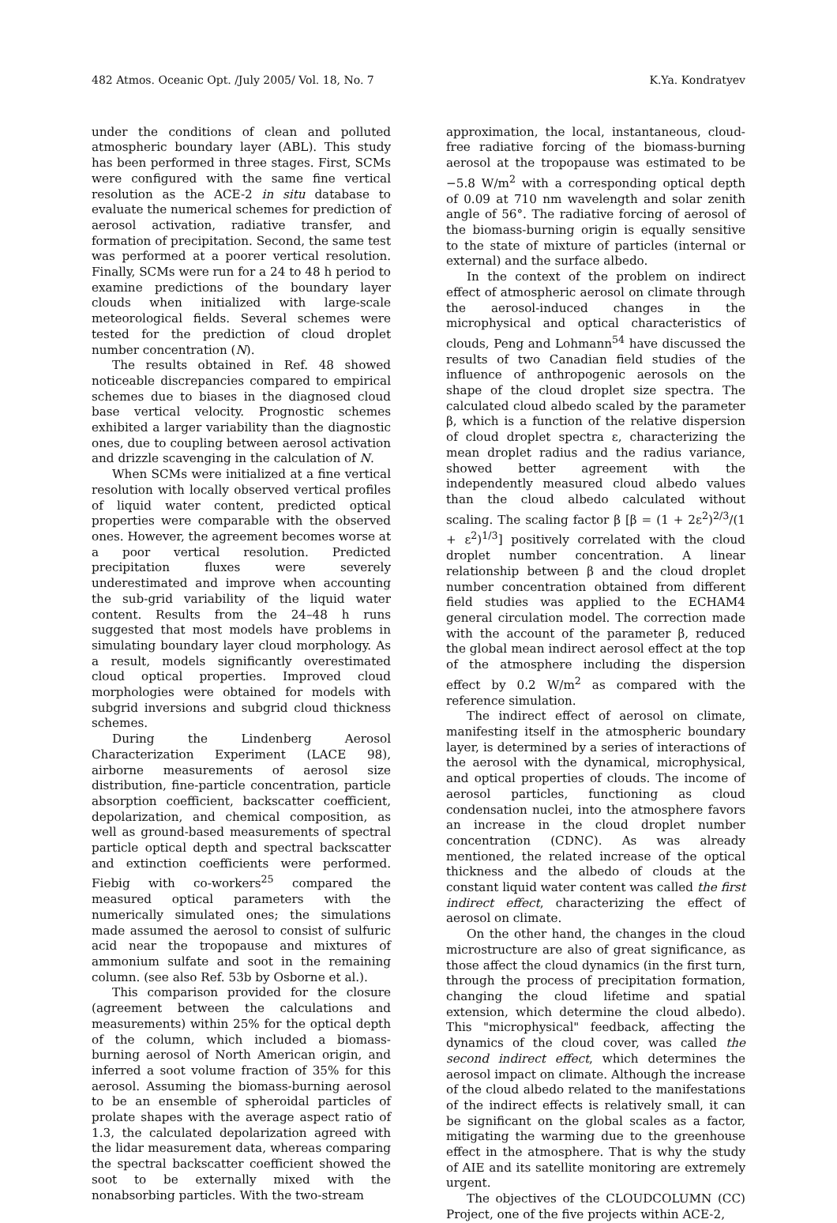482 Atmos. Oceanic Opt. /July 2005/ Vol. 18, No. 7 K.Ya. Kondratyev
under the conditions of clean and polluted atmospheric boundary layer (ABL). This study has been performed in three stages. First, SCMs were configured with the same fine vertical resolution as the ACE-2 in situ database to evaluate the numerical schemes for prediction of aerosol activation, radiative transfer, and formation of precipitation. Second, the same test was performed at a poorer vertical resolution. Finally, SCMs were run for a 24 to 48 h period to examine predictions of the boundary layer clouds when initialized with large-scale meteorological fields. Several schemes were tested for the prediction of cloud droplet number concentration (N).
The results obtained in Ref. 48 showed noticeable discrepancies compared to empirical schemes due to biases in the diagnosed cloud base vertical velocity. Prognostic schemes exhibited a larger variability than the diagnostic ones, due to coupling between aerosol activation and drizzle scavenging in the calculation of N.
When SCMs were initialized at a fine vertical resolution with locally observed vertical profiles of liquid water content, predicted optical properties were comparable with the observed ones. However, the agreement becomes worse at a poor vertical resolution. Predicted precipitation fluxes were severely underestimated and improve when accounting the sub-grid variability of the liquid water content. Results from the 24–48 h runs suggested that most models have problems in simulating boundary layer cloud morphology. As a result, models significantly overestimated cloud optical properties. Improved cloud morphologies were obtained for models with subgrid inversions and subgrid cloud thickness schemes.
During the Lindenberg Aerosol Characterization Experiment (LACE 98), airborne measurements of aerosol size distribution, fine-particle concentration, particle absorption coefficient, backscatter coefficient, depolarization, and chemical composition, as well as ground-based measurements of spectral particle optical depth and spectral backscatter and extinction coefficients were performed. Fiebig with co-workers<sup>25</sup> compared the measured optical parameters with the numerically simulated ones; the simulations made assumed the aerosol to consist of sulfuric acid near the tropopause and mixtures of ammonium sulfate and soot in the remaining column. (see also Ref. 53b by Osborne et al.).
This comparison provided for the closure (agreement between the calculations and measurements) within 25% for the optical depth of the column, which included a biomass-burning aerosol of North American origin, and inferred a soot volume fraction of 35% for this aerosol. Assuming the biomass-burning aerosol to be an ensemble of spheroidal particles of prolate shapes with the average aspect ratio of 1.3, the calculated depolarization agreed with the lidar measurement data, whereas comparing the spectral backscatter coefficient showed the soot to be externally mixed with the nonabsorbing particles. With the two-stream
approximation, the local, instantaneous, cloud-free radiative forcing of the biomass-burning aerosol at the tropopause was estimated to be −5.8 W/m<sup>2</sup> with a corresponding optical depth of 0.09 at 710 nm wavelength and solar zenith angle of 56°. The radiative forcing of aerosol of the biomass-burning origin is equally sensitive to the state of mixture of particles (internal or external) and the surface albedo.
In the context of the problem on indirect effect of atmospheric aerosol on climate through the aerosol-induced changes in the microphysical and optical characteristics of clouds, Peng and Lohmann<sup>54</sup> have discussed the results of two Canadian field studies of the influence of anthropogenic aerosols on the shape of the cloud droplet size spectra. The calculated cloud albedo scaled by the parameter β, which is a function of the relative dispersion of cloud droplet spectra ε, characterizing the mean droplet radius and the radius variance, showed better agreement with the independently measured cloud albedo values than the cloud albedo calculated without scaling. The scaling factor β [β = (1 + 2ε<sup>2</sup>)<sup>2/3</sup>/(1 + ε<sup>2</sup>)<sup>1/3</sup>] positively correlated with the cloud droplet number concentration. A linear relationship between β and the cloud droplet number concentration obtained from different field studies was applied to the ECHAM4 general circulation model. The correction made with the account of the parameter β, reduced the global mean indirect aerosol effect at the top of the atmosphere including the dispersion effect by 0.2 W/m<sup>2</sup> as compared with the reference simulation.
The indirect effect of aerosol on climate, manifesting itself in the atmospheric boundary layer, is determined by a series of interactions of the aerosol with the dynamical, microphysical, and optical properties of clouds. The income of aerosol particles, functioning as cloud condensation nuclei, into the atmosphere favors an increase in the cloud droplet number concentration (CDNC). As was already mentioned, the related increase of the optical thickness and the albedo of clouds at the constant liquid water content was called the first indirect effect, characterizing the effect of aerosol on climate.
On the other hand, the changes in the cloud microstructure are also of great significance, as those affect the cloud dynamics (in the first turn, through the process of precipitation formation, changing the cloud lifetime and spatial extension, which determine the cloud albedo). This "microphysical" feedback, affecting the dynamics of the cloud cover, was called the second indirect effect, which determines the aerosol impact on climate. Although the increase of the cloud albedo related to the manifestations of the indirect effects is relatively small, it can be significant on the global scales as a factor, mitigating the warming due to the greenhouse effect in the atmosphere. That is why the study of AIE and its satellite monitoring are extremely urgent.
The objectives of the CLOUDCOLUMN (CC) Project, one of the five projects within ACE-2,